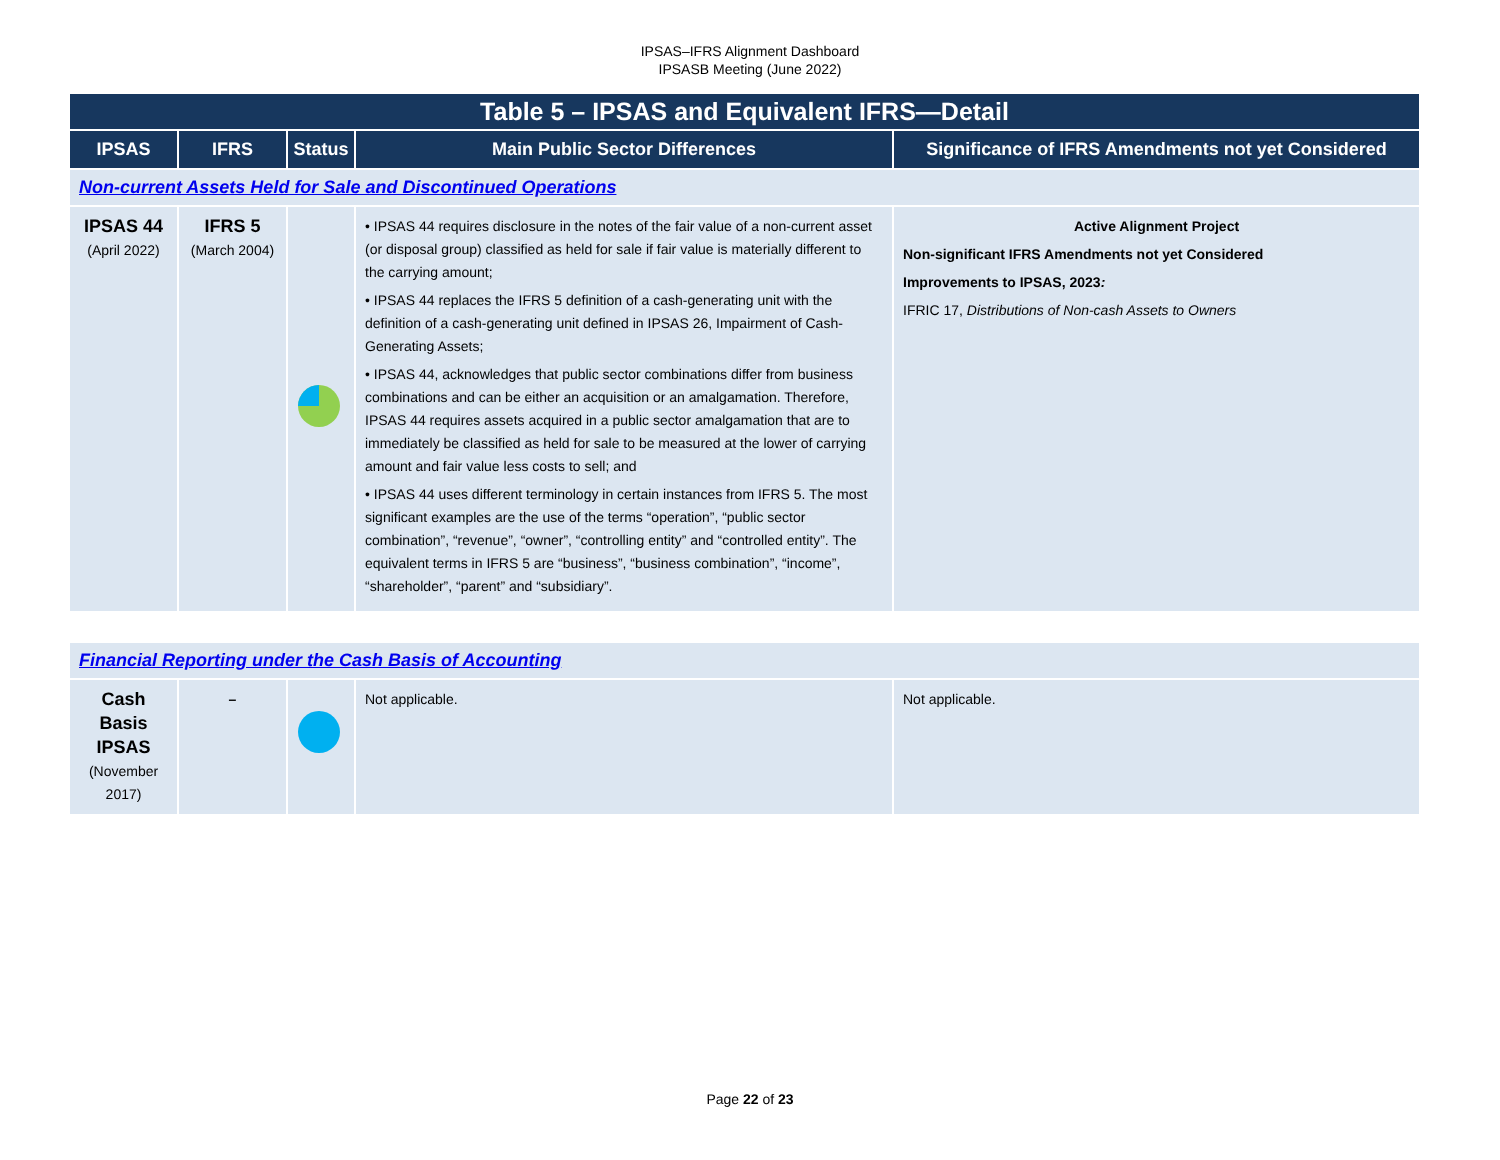IPSAS–IFRS Alignment Dashboard
IPSASB Meeting (June 2022)
| Table 5 – IPSAS and Equivalent IFRS—Detail | | | | |
| --- | --- | --- | --- | --- |
| IPSAS | IFRS | Status | Main Public Sector Differences | Significance of IFRS Amendments not yet Considered |
| Non-current Assets Held for Sale and Discontinued Operations | | | | |
| IPSAS 44 (April 2022) | IFRS 5 (March 2004) | | • IPSAS 44 requires disclosure in the notes of the fair value of a non-current asset (or disposal group) classified as held for sale if fair value is materially different to the carrying amount; • IPSAS 44 replaces the IFRS 5 definition of a cash-generating unit with the definition of a cash-generating unit defined in IPSAS 26, Impairment of Cash-Generating Assets; • IPSAS 44, acknowledges that public sector combinations differ from business combinations and can be either an acquisition or an amalgamation. Therefore, IPSAS 44 requires assets acquired in a public sector amalgamation that are to immediately be classified as held for sale to be measured at the lower of carrying amount and fair value less costs to sell; and • IPSAS 44 uses different terminology in certain instances from IFRS 5. The most significant examples are the use of the terms “operation”, “public sector combination”, “revenue”, “owner”, “controlling entity” and “controlled entity”. The equivalent terms in IFRS 5 are “business”, “business combination”, “income”, “shareholder”, “parent” and “subsidiary”. | Active Alignment Project Non-significant IFRS Amendments not yet Considered Improvements to IPSAS, 2023 : IFRIC 17, Distributions of Non-cash Assets to Owners |
| Financial Reporting under the Cash Basis of Accounting | | | | |
| Cash Basis IPSAS (November 2017) | – | | Not applicable. | Not applicable. |
Page 22 of 23